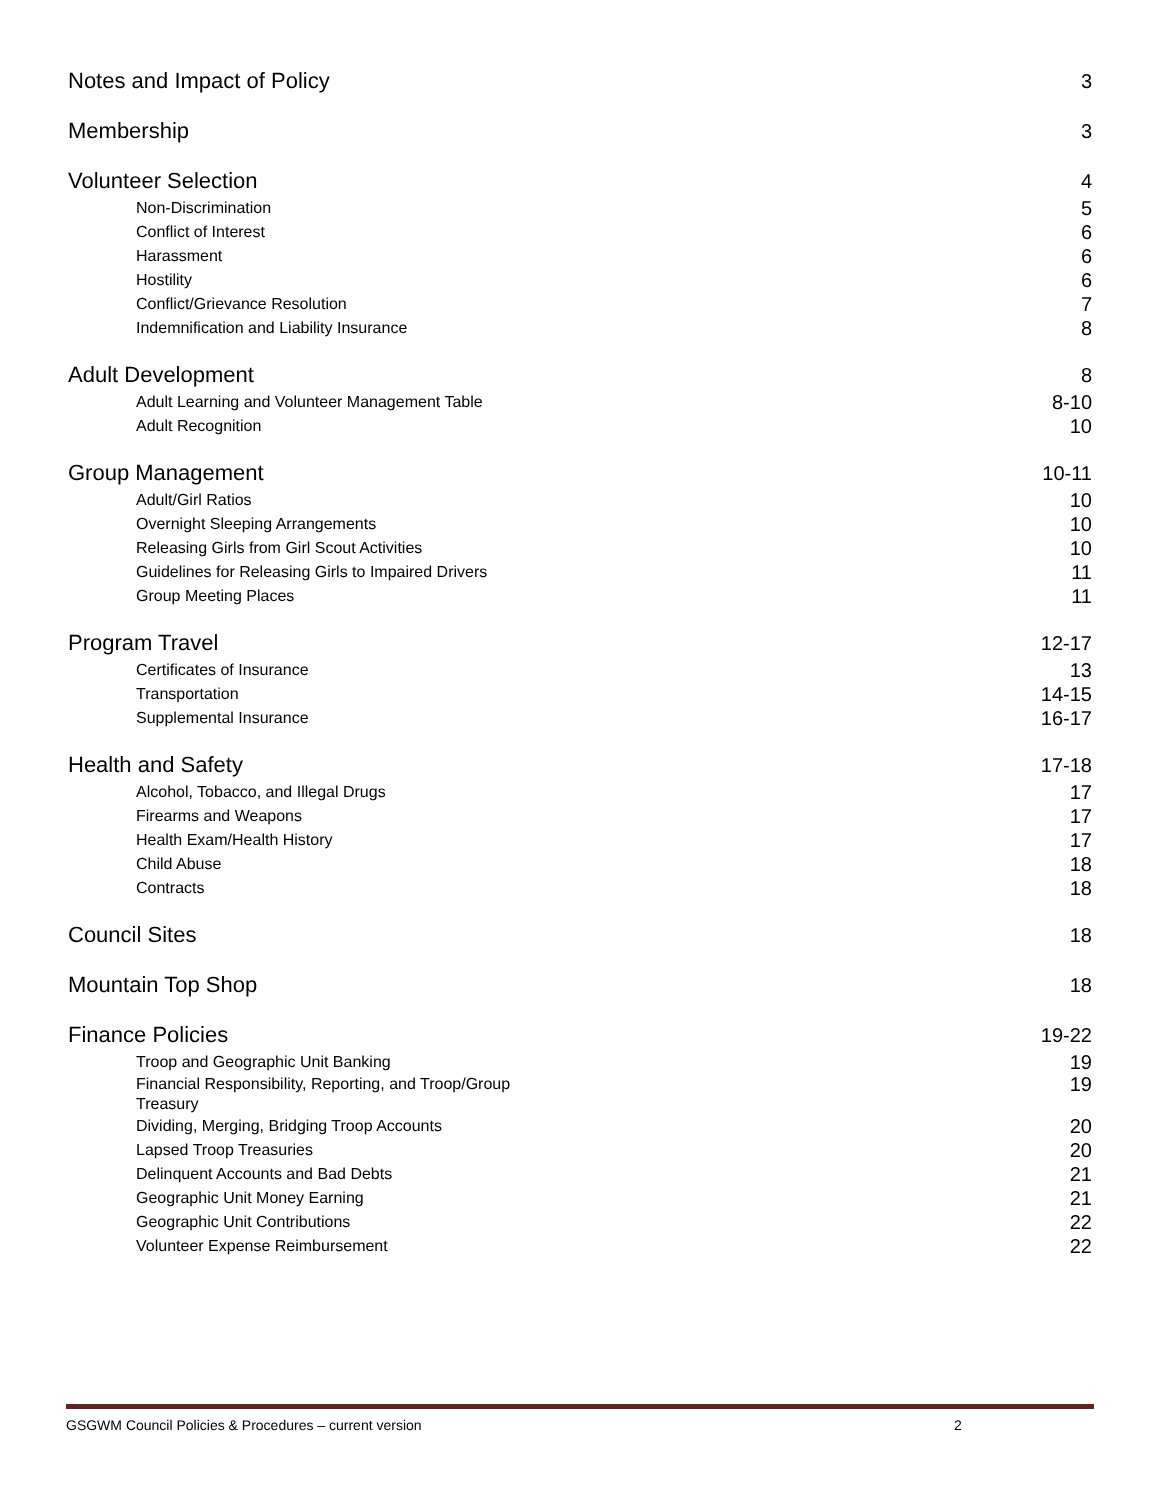Notes and Impact of Policy 3
Membership 3
Volunteer Selection 4
Non-Discrimination 5
Conflict of Interest 6
Harassment 6
Hostility 6
Conflict/Grievance Resolution 7
Indemnification and Liability Insurance 8
Adult Development 8
Adult Learning and Volunteer Management Table 8-10
Adult Recognition 10
Group Management 10-11
Adult/Girl Ratios 10
Overnight Sleeping Arrangements 10
Releasing Girls from Girl Scout Activities 10
Guidelines for Releasing Girls to Impaired Drivers 11
Group Meeting Places 11
Program Travel 12-17
Certificates of Insurance 13
Transportation 14-15
Supplemental Insurance 16-17
Health and Safety 17-18
Alcohol, Tobacco, and Illegal Drugs 17
Firearms and Weapons 17
Health Exam/Health History 17
Child Abuse 18
Contracts 18
Council Sites 18
Mountain Top Shop 18
Finance Policies 19-22
Troop and Geographic Unit Banking 19
Financial Responsibility, Reporting, and Troop/Group Treasury 19
Dividing, Merging, Bridging Troop Accounts 20
Lapsed Troop Treasuries 20
Delinquent Accounts and Bad Debts 21
Geographic Unit Money Earning 21
Geographic Unit Contributions 22
Volunteer Expense Reimbursement 22
GSGWM Council Policies & Procedures – current version 2